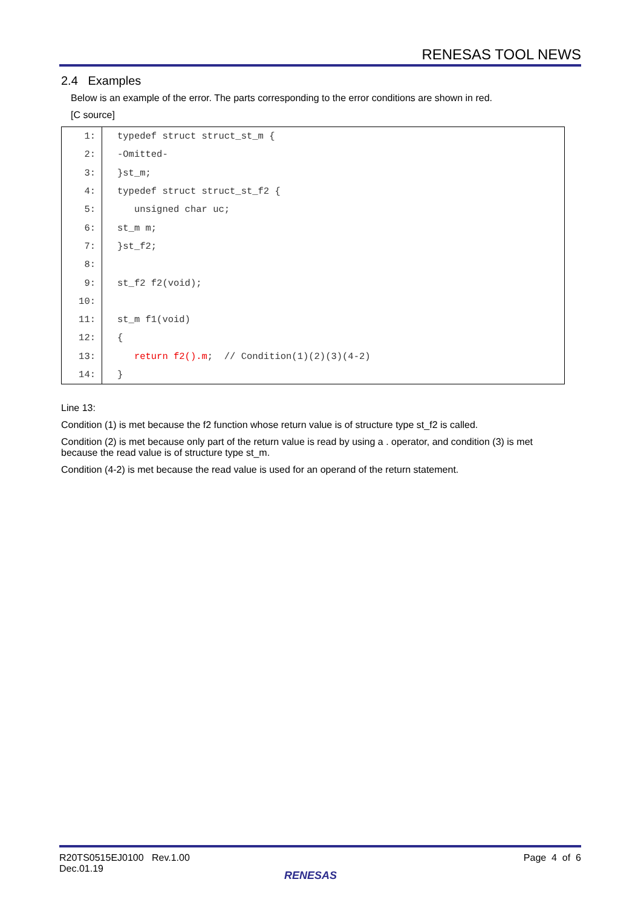RENESAS TOOL NEWS
2.4 Examples
Below is an example of the error. The parts corresponding to the error conditions are shown in red.
[C source]
| 1: | typedef struct struct_st_m { |
| 2: | -Omitted- |
| 3: | }st_m; |
| 4: | typedef struct struct_st_f2 { |
| 5: | unsigned char uc; |
| 6: | st_m m; |
| 7: | }st_f2; |
| 8: | |
| 9: | st_f2 f2(void); |
| 10: | |
| 11: | st_m f1(void) |
| 12: | { |
| 13: | return f2().m ; // Condition(1)(2)(3)(4-2) |
| 14: | } |
Line 13:
Condition (1) is met because the f2 function whose return value is of structure type st_f2 is called.
Condition (2) is met because only part of the return value is read by using a . operator, and condition (3) is met because the read value is of structure type st_m.
Condition (4-2) is met because the read value is used for an operand of the return statement.
R20TS0515EJ0100 Rev.1.00
Dec.01.19
Page 4 of 6
RENESAS